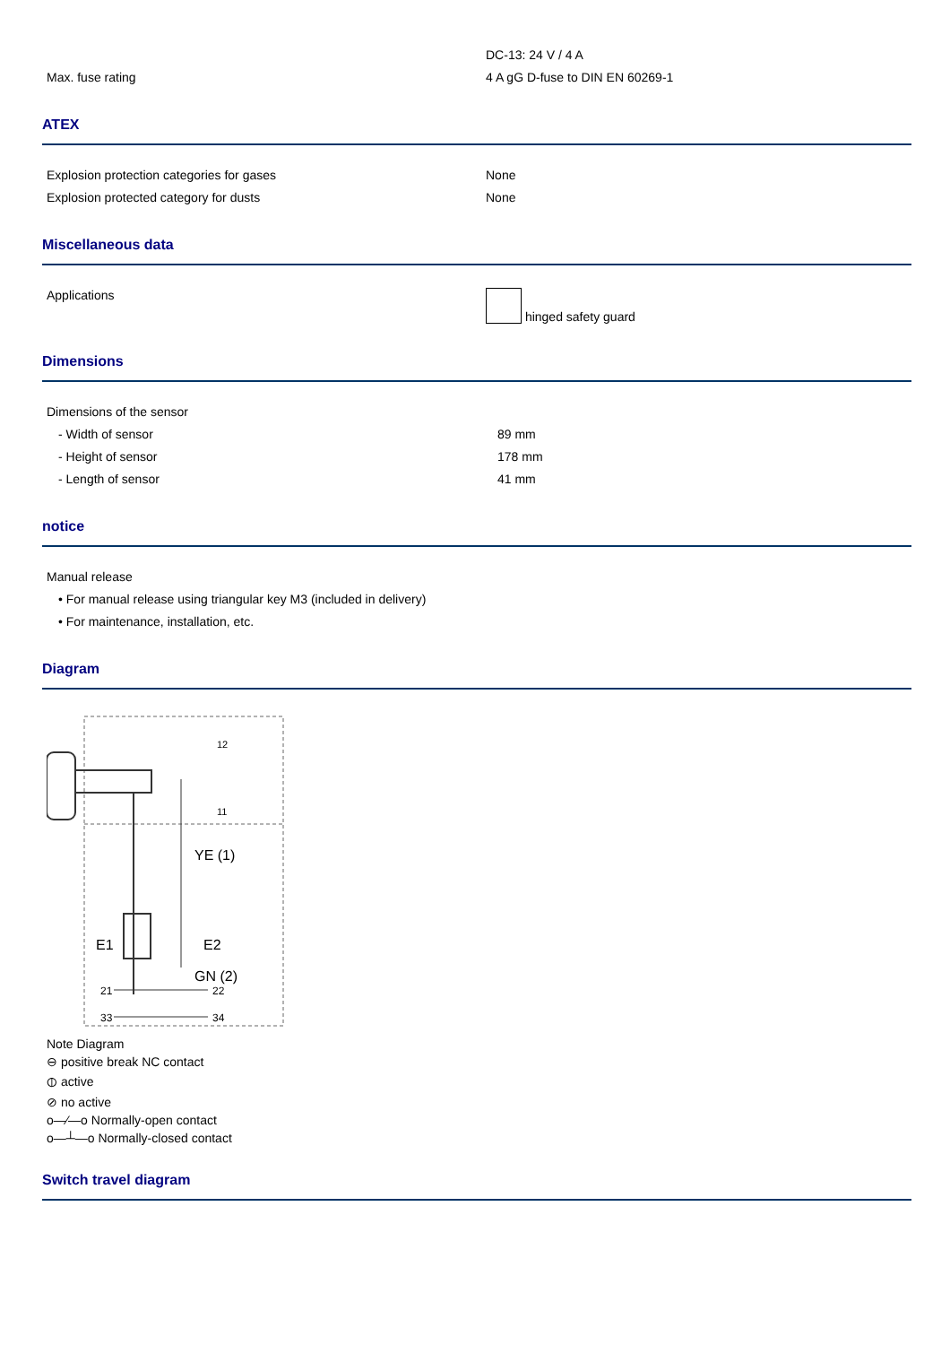| | DC-13: 24 V / 4 A |
| Max. fuse rating | 4 A gG D-fuse to DIN EN 60269-1 |
ATEX
| Explosion protection categories for gases | None |
| Explosion protected category for dusts | None |
Miscellaneous data
| Applications | hinged safety guard |
Dimensions
| Dimensions of the sensor | |
| - Width of sensor | 89 mm |
| - Height of sensor | 178 mm |
| - Length of sensor | 41 mm |
notice
| Manual release |
| • For manual release using triangular key M3 (included in delivery) |
| • For maintenance, installation, etc. |
Diagram
E1
E2
YE (1)
GN (2)
12
11
21
22
33
34
Note Diagram
⊖ positive break NC contact
⦶ active
⊘ no active
o—⁄—o Normally-open contact
o—┴—o Normally-closed contact
Switch travel diagram